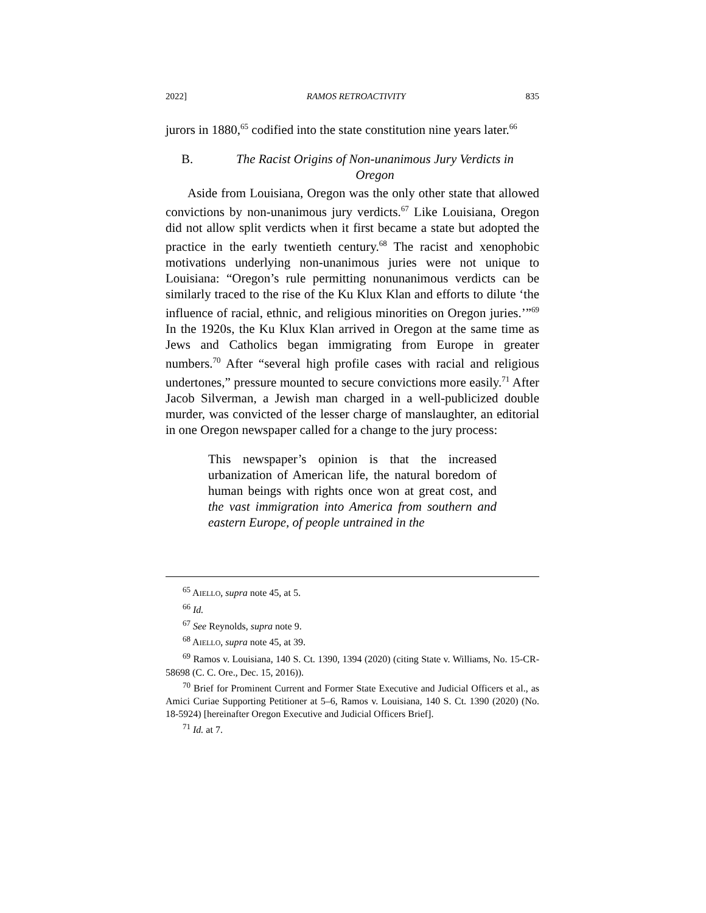2022] RAMOS RETROACTIVITY 835
jurors in 1880,<sup>65</sup> codified into the state constitution nine years later.<sup>66</sup>
B. The Racist Origins of Non-unanimous Jury Verdicts in Oregon
Aside from Louisiana, Oregon was the only other state that allowed convictions by non-unanimous jury verdicts.<sup>67</sup> Like Louisiana, Oregon did not allow split verdicts when it first became a state but adopted the practice in the early twentieth century.<sup>68</sup> The racist and xenophobic motivations underlying non-unanimous juries were not unique to Louisiana: “Oregon’s rule permitting nonunanimous verdicts can be similarly traced to the rise of the Ku Klux Klan and efforts to dilute ‘the influence of racial, ethnic, and religious minorities on Oregon juries.’”<sup>69</sup> In the 1920s, the Ku Klux Klan arrived in Oregon at the same time as Jews and Catholics began immigrating from Europe in greater numbers.<sup>70</sup> After “several high profile cases with racial and religious undertones,” pressure mounted to secure convictions more easily.<sup>71</sup> After Jacob Silverman, a Jewish man charged in a well-publicized double murder, was convicted of the lesser charge of manslaughter, an editorial in one Oregon newspaper called for a change to the jury process:
This newspaper’s opinion is that the increased urbanization of American life, the natural boredom of human beings with rights once won at great cost, and the vast immigration into America from southern and eastern Europe, of people untrained in the
<sup>65</sup> AIELLO, supra note 45, at 5.
<sup>66</sup> Id.
<sup>67</sup> See Reynolds, supra note 9.
<sup>68</sup> AIELLO, supra note 45, at 39.
<sup>69</sup> Ramos v. Louisiana, 140 S. Ct. 1390, 1394 (2020) (citing State v. Williams, No. 15-CR-58698 (C. C. Ore., Dec. 15, 2016)).
<sup>70</sup> Brief for Prominent Current and Former State Executive and Judicial Officers et al., as Amici Curiae Supporting Petitioner at 5–6, Ramos v. Louisiana, 140 S. Ct. 1390 (2020) (No. 18-5924) [hereinafter Oregon Executive and Judicial Officers Brief].
<sup>71</sup> Id. at 7.